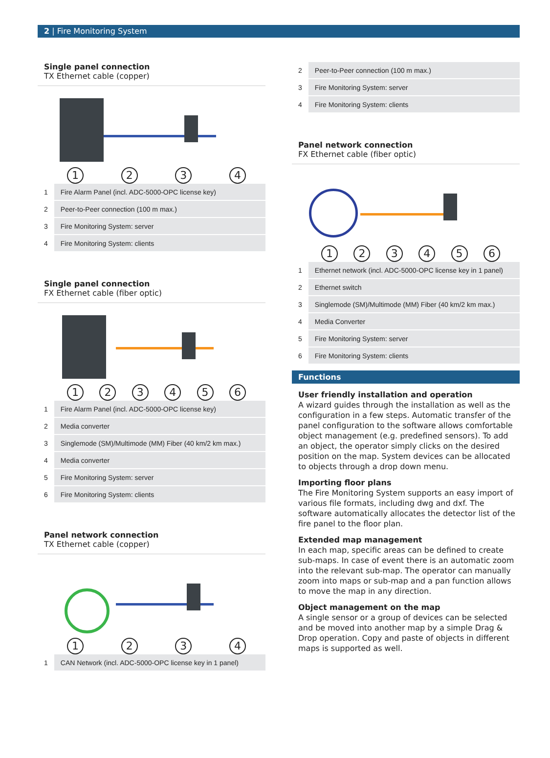2 | Fire Monitoring System
Single panel connection
TX Ethernet cable (copper)
1 2 3 4
| 1 | Fire Alarm Panel (incl. ADC-5000-OPC license key) |
| 2 | Peer-to-Peer connection (100 m max.) |
| 3 | Fire Monitoring System: server |
| 4 | Fire Monitoring System: clients |
Single panel connection
FX Ethernet cable (fiber optic)
1 2 3 4 5 6
| 1 | Fire Alarm Panel (incl. ADC-5000-OPC license key) |
| 2 | Media converter |
| 3 | Singlemode (SM)/Multimode (MM) Fiber (40 km/2 km max.) |
| 4 | Media converter |
| 5 | Fire Monitoring System: server |
| 6 | Fire Monitoring System: clients |
Panel network connection
TX Ethernet cable (copper)
1 2 3 4
| 1 | CAN Network (incl. ADC-5000-OPC license key in 1 panel) |
| 2 | Peer-to-Peer connection (100 m max.) |
| 3 | Fire Monitoring System: server |
| 4 | Fire Monitoring System: clients |
Panel network connection
FX Ethernet cable (fiber optic)
1 2 3 4 5 6
| 1 | Ethernet network (incl. ADC-5000-OPC license key in 1 panel) |
| 2 | Ethernet switch |
| 3 | Singlemode (SM)/Multimode (MM) Fiber (40 km/2 km max.) |
| 4 | Media Converter |
| 5 | Fire Monitoring System: server |
| 6 | Fire Monitoring System: clients |
Functions
User friendly installation and operation
A wizard guides through the installation as well as the configuration in a few steps. Automatic transfer of the panel configuration to the software allows comfortable object management (e.g. predefined sensors). To add an object, the operator simply clicks on the desired position on the map. System devices can be allocated to objects through a drop down menu.
Importing floor plans
The Fire Monitoring System supports an easy import of various file formats, including dwg and dxf. The software automatically allocates the detector list of the fire panel to the floor plan.
Extended map management
In each map, specific areas can be defined to create sub-maps. In case of event there is an automatic zoom into the relevant sub-map. The operator can manually zoom into maps or sub-map and a pan function allows to move the map in any direction.
Object management on the map
A single sensor or a group of devices can be selected and be moved into another map by a simple Drag & Drop operation. Copy and paste of objects in different maps is supported as well.